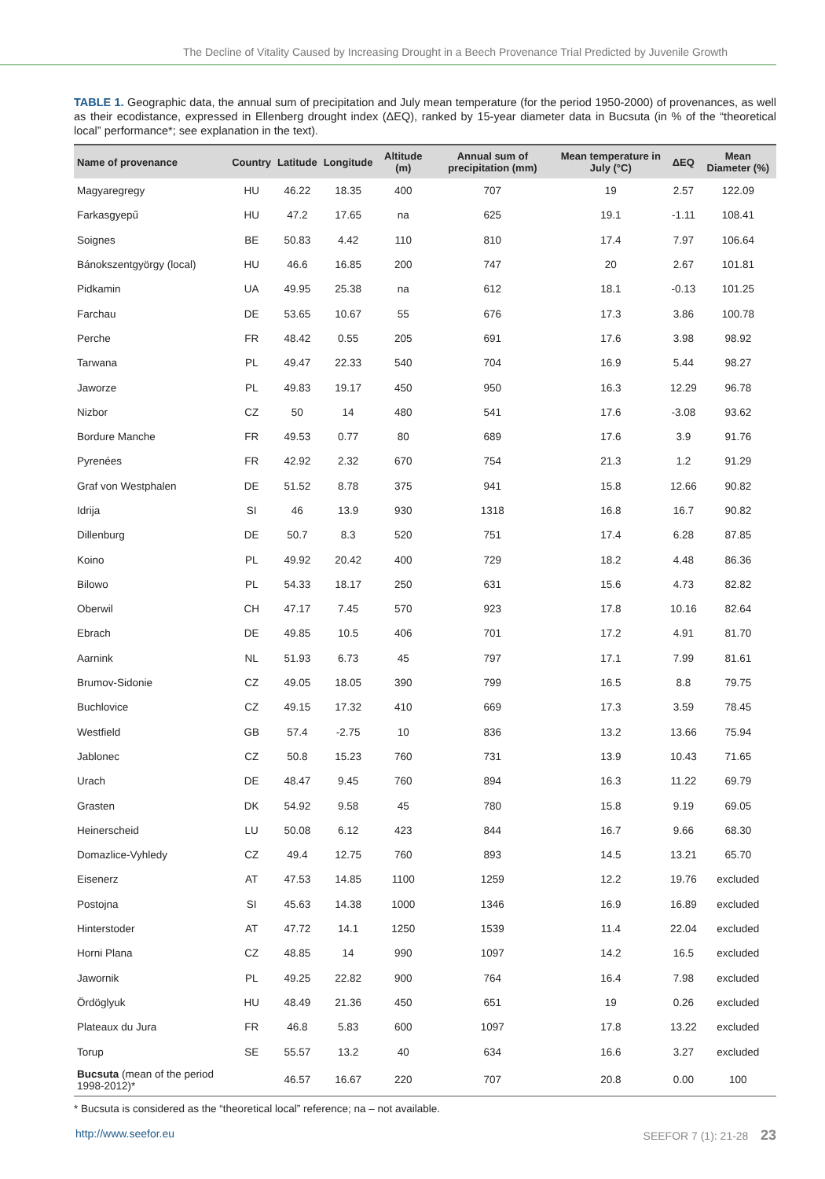The Decline of Vitality Caused by Increasing Drought in a Beech Provenance Trial Predicted by Juvenile Growth
TABLE 1. Geographic data, the annual sum of precipitation and July mean temperature (for the period 1950-2000) of provenances, as well as their ecodistance, expressed in Ellenberg drought index (ΔEQ), ranked by 15-year diameter data in Bucsuta (in % of the “theoretical local” performance*; see explanation in the text).
| Name of provenance | Country | Latitude | Longitude | Altitude (m) | Annual sum of precipitation (mm) | Mean temperature in July (°C) | ΔEQ | Mean Diameter (%) |
| --- | --- | --- | --- | --- | --- | --- | --- | --- |
| Magyaregregy | HU | 46.22 | 18.35 | 400 | 707 | 19 | 2.57 | 122.09 |
| Farkasgyepű | HU | 47.2 | 17.65 | na | 625 | 19.1 | -1.11 | 108.41 |
| Soignes | BE | 50.83 | 4.42 | 110 | 810 | 17.4 | 7.97 | 106.64 |
| Bánokszentgyörgy (local) | HU | 46.6 | 16.85 | 200 | 747 | 20 | 2.67 | 101.81 |
| Pidkamin | UA | 49.95 | 25.38 | na | 612 | 18.1 | -0.13 | 101.25 |
| Farchau | DE | 53.65 | 10.67 | 55 | 676 | 17.3 | 3.86 | 100.78 |
| Perche | FR | 48.42 | 0.55 | 205 | 691 | 17.6 | 3.98 | 98.92 |
| Tarwana | PL | 49.47 | 22.33 | 540 | 704 | 16.9 | 5.44 | 98.27 |
| Jaworze | PL | 49.83 | 19.17 | 450 | 950 | 16.3 | 12.29 | 96.78 |
| Nizbor | CZ | 50 | 14 | 480 | 541 | 17.6 | -3.08 | 93.62 |
| Bordure Manche | FR | 49.53 | 0.77 | 80 | 689 | 17.6 | 3.9 | 91.76 |
| Pyrenées | FR | 42.92 | 2.32 | 670 | 754 | 21.3 | 1.2 | 91.29 |
| Graf von Westphalen | DE | 51.52 | 8.78 | 375 | 941 | 15.8 | 12.66 | 90.82 |
| Idrija | SI | 46 | 13.9 | 930 | 1318 | 16.8 | 16.7 | 90.82 |
| Dillenburg | DE | 50.7 | 8.3 | 520 | 751 | 17.4 | 6.28 | 87.85 |
| Koino | PL | 49.92 | 20.42 | 400 | 729 | 18.2 | 4.48 | 86.36 |
| Bilowo | PL | 54.33 | 18.17 | 250 | 631 | 15.6 | 4.73 | 82.82 |
| Oberwil | CH | 47.17 | 7.45 | 570 | 923 | 17.8 | 10.16 | 82.64 |
| Ebrach | DE | 49.85 | 10.5 | 406 | 701 | 17.2 | 4.91 | 81.70 |
| Aarnink | NL | 51.93 | 6.73 | 45 | 797 | 17.1 | 7.99 | 81.61 |
| Brumov-Sidonie | CZ | 49.05 | 18.05 | 390 | 799 | 16.5 | 8.8 | 79.75 |
| Buchlovice | CZ | 49.15 | 17.32 | 410 | 669 | 17.3 | 3.59 | 78.45 |
| Westfield | GB | 57.4 | -2.75 | 10 | 836 | 13.2 | 13.66 | 75.94 |
| Jablonec | CZ | 50.8 | 15.23 | 760 | 731 | 13.9 | 10.43 | 71.65 |
| Urach | DE | 48.47 | 9.45 | 760 | 894 | 16.3 | 11.22 | 69.79 |
| Grasten | DK | 54.92 | 9.58 | 45 | 780 | 15.8 | 9.19 | 69.05 |
| Heinerscheid | LU | 50.08 | 6.12 | 423 | 844 | 16.7 | 9.66 | 68.30 |
| Domazlice-Vyhledy | CZ | 49.4 | 12.75 | 760 | 893 | 14.5 | 13.21 | 65.70 |
| Eisenerz | AT | 47.53 | 14.85 | 1100 | 1259 | 12.2 | 19.76 | excluded |
| Postojna | SI | 45.63 | 14.38 | 1000 | 1346 | 16.9 | 16.89 | excluded |
| Hinterstoder | AT | 47.72 | 14.1 | 1250 | 1539 | 11.4 | 22.04 | excluded |
| Horni Plana | CZ | 48.85 | 14 | 990 | 1097 | 14.2 | 16.5 | excluded |
| Jawornik | PL | 49.25 | 22.82 | 900 | 764 | 16.4 | 7.98 | excluded |
| Ördöglyuk | HU | 48.49 | 21.36 | 450 | 651 | 19 | 0.26 | excluded |
| Plateaux du Jura | FR | 46.8 | 5.83 | 600 | 1097 | 17.8 | 13.22 | excluded |
| Torup | SE | 55.57 | 13.2 | 40 | 634 | 16.6 | 3.27 | excluded |
| Bucsuta (mean of the period 1998-2012)* | | 46.57 | 16.67 | 220 | 707 | 20.8 | 0.00 | 100 |
* Bucsuta is considered as the “theoretical local” reference; na – not available.
http://www.seefor.eu SEEFOR 7 (1): 21-28 23